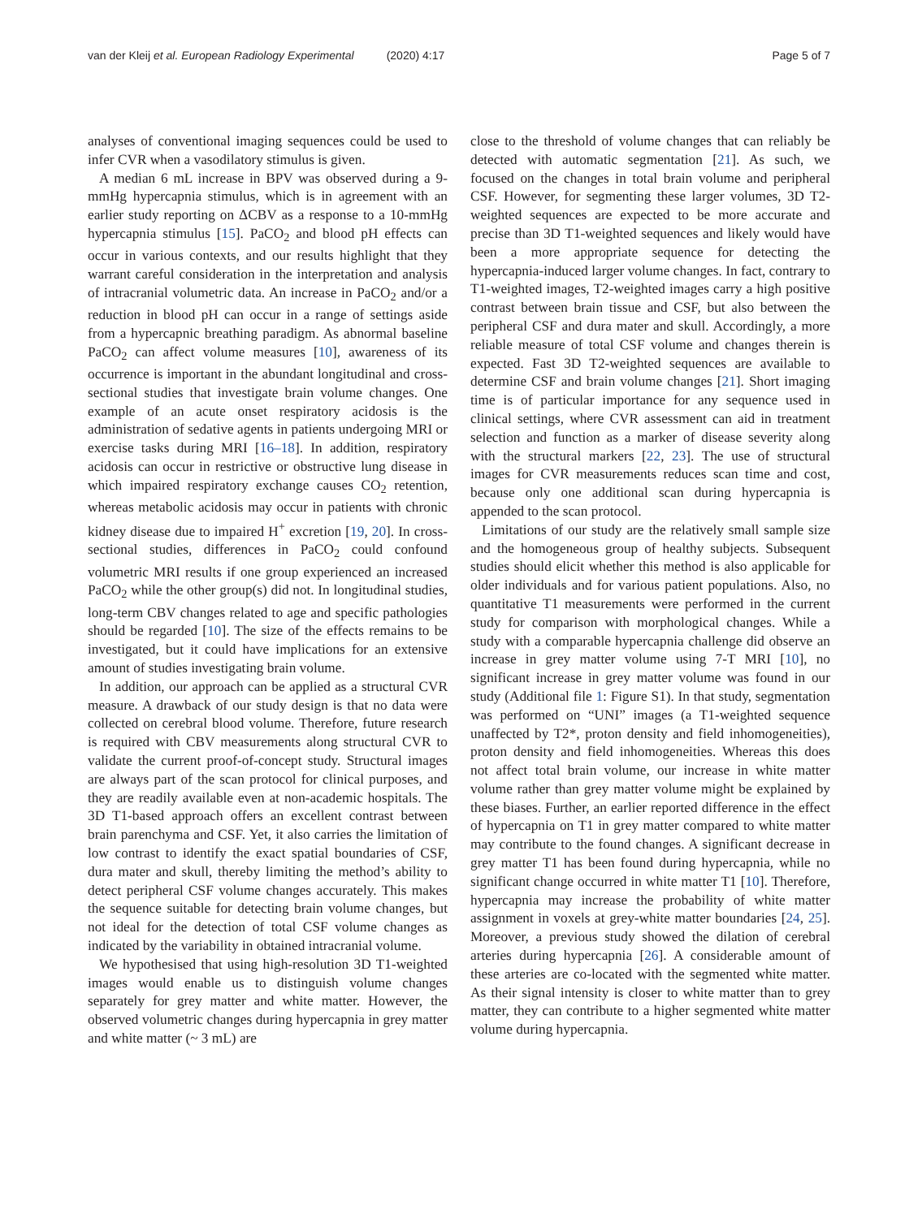van der Kleij et al. European Radiology Experimental (2020) 4:17 Page 5 of 7
analyses of conventional imaging sequences could be used to infer CVR when a vasodilatory stimulus is given.
A median 6 mL increase in BPV was observed during a 9-mmHg hypercapnia stimulus, which is in agreement with an earlier study reporting on ΔCBV as a response to a 10-mmHg hypercapnia stimulus [15]. PaCO<sub>2</sub> and blood pH effects can occur in various contexts, and our results highlight that they warrant careful consideration in the interpretation and analysis of intracranial volumetric data. An increase in PaCO<sub>2</sub> and/or a reduction in blood pH can occur in a range of settings aside from a hypercapnic breathing paradigm. As abnormal baseline PaCO<sub>2</sub> can affect volume measures [10], awareness of its occurrence is important in the abundant longitudinal and cross-sectional studies that investigate brain volume changes. One example of an acute onset respiratory acidosis is the administration of sedative agents in patients undergoing MRI or exercise tasks during MRI [16–18]. In addition, respiratory acidosis can occur in restrictive or obstructive lung disease in which impaired respiratory exchange causes CO<sub>2</sub> retention, whereas metabolic acidosis may occur in patients with chronic kidney disease due to impaired H<sup>+</sup> excretion [19, 20]. In cross-sectional studies, differences in PaCO<sub>2</sub> could confound volumetric MRI results if one group experienced an increased PaCO<sub>2</sub> while the other group(s) did not. In longitudinal studies, long-term CBV changes related to age and specific pathologies should be regarded [10]. The size of the effects remains to be investigated, but it could have implications for an extensive amount of studies investigating brain volume.
In addition, our approach can be applied as a structural CVR measure. A drawback of our study design is that no data were collected on cerebral blood volume. Therefore, future research is required with CBV measurements along structural CVR to validate the current proof-of-concept study. Structural images are always part of the scan protocol for clinical purposes, and they are readily available even at non-academic hospitals. The 3D T1-based approach offers an excellent contrast between brain parenchyma and CSF. Yet, it also carries the limitation of low contrast to identify the exact spatial boundaries of CSF, dura mater and skull, thereby limiting the method’s ability to detect peripheral CSF volume changes accurately. This makes the sequence suitable for detecting brain volume changes, but not ideal for the detection of total CSF volume changes as indicated by the variability in obtained intracranial volume.
We hypothesised that using high-resolution 3D T1-weighted images would enable us to distinguish volume changes separately for grey matter and white matter. However, the observed volumetric changes during hypercapnia in grey matter and white matter (~ 3 mL) are
close to the threshold of volume changes that can reliably be detected with automatic segmentation [21]. As such, we focused on the changes in total brain volume and peripheral CSF. However, for segmenting these larger volumes, 3D T2-weighted sequences are expected to be more accurate and precise than 3D T1-weighted sequences and likely would have been a more appropriate sequence for detecting the hypercapnia-induced larger volume changes. In fact, contrary to T1-weighted images, T2-weighted images carry a high positive contrast between brain tissue and CSF, but also between the peripheral CSF and dura mater and skull. Accordingly, a more reliable measure of total CSF volume and changes therein is expected. Fast 3D T2-weighted sequences are available to determine CSF and brain volume changes [21]. Short imaging time is of particular importance for any sequence used in clinical settings, where CVR assessment can aid in treatment selection and function as a marker of disease severity along with the structural markers [22, 23]. The use of structural images for CVR measurements reduces scan time and cost, because only one additional scan during hypercapnia is appended to the scan protocol.
Limitations of our study are the relatively small sample size and the homogeneous group of healthy subjects. Subsequent studies should elicit whether this method is also applicable for older individuals and for various patient populations. Also, no quantitative T1 measurements were performed in the current study for comparison with morphological changes. While a study with a comparable hypercapnia challenge did observe an increase in grey matter volume using 7-T MRI [10], no significant increase in grey matter volume was found in our study (Additional file 1: Figure S1). In that study, segmentation was performed on “UNI” images (a T1-weighted sequence unaffected by T2*, proton density and field inhomogeneities), proton density and field inhomogeneities. Whereas this does not affect total brain volume, our increase in white matter volume rather than grey matter volume might be explained by these biases. Further, an earlier reported difference in the effect of hypercapnia on T1 in grey matter compared to white matter may contribute to the found changes. A significant decrease in grey matter T1 has been found during hypercapnia, while no significant change occurred in white matter T1 [10]. Therefore, hypercapnia may increase the probability of white matter assignment in voxels at grey-white matter boundaries [24, 25]. Moreover, a previous study showed the dilation of cerebral arteries during hypercapnia [26]. A considerable amount of these arteries are co-located with the segmented white matter. As their signal intensity is closer to white matter than to grey matter, they can contribute to a higher segmented white matter volume during hypercapnia.